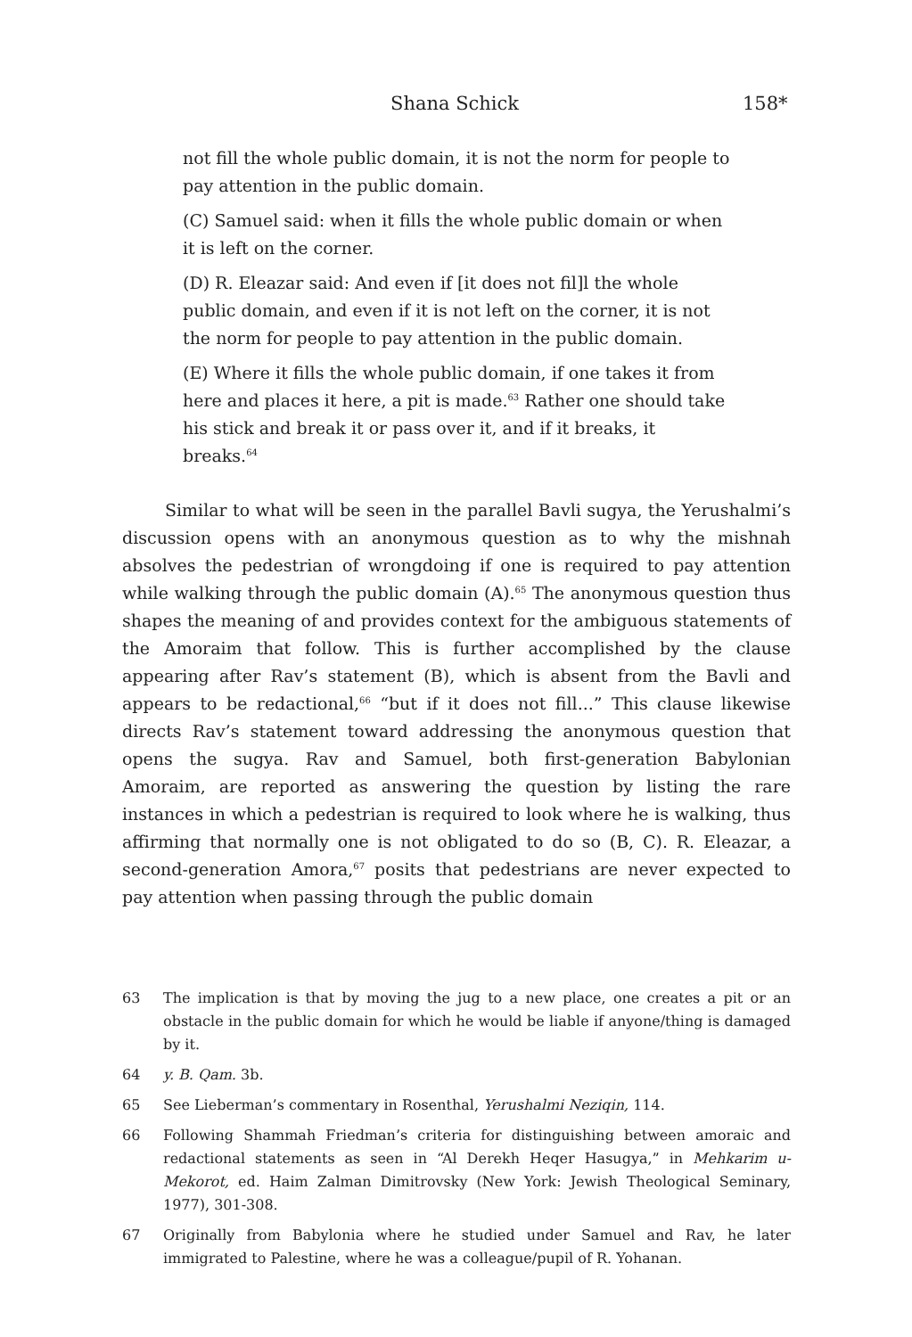Shana Schick 158*
not fill the whole public domain, it is not the norm for people to pay attention in the public domain.
(C) Samuel said: when it fills the whole public domain or when it is left on the corner.
(D) R. Eleazar said: And even if [it does not fil]l the whole public domain, and even if it is not left on the corner, it is not the norm for people to pay attention in the public domain.
(E) Where it fills the whole public domain, if one takes it from here and places it here, a pit is made.<sup>63</sup> Rather one should take his stick and break it or pass over it, and if it breaks, it breaks.<sup>64</sup>
Similar to what will be seen in the parallel Bavli sugya, the Yerushalmi’s discussion opens with an anonymous question as to why the mishnah absolves the pedestrian of wrongdoing if one is required to pay attention while walking through the public domain (A).<sup>65</sup> The anonymous question thus shapes the meaning of and provides context for the ambiguous statements of the Amoraim that follow. This is further accomplished by the clause appearing after Rav’s statement (B), which is absent from the Bavli and appears to be redactional,<sup>66</sup> “but if it does not fill...” This clause likewise directs Rav’s statement toward addressing the anonymous question that opens the sugya. Rav and Samuel, both first-generation Babylonian Amoraim, are reported as answering the question by listing the rare instances in which a pedestrian is required to look where he is walking, thus affirming that normally one is not obligated to do so (B, C). R. Eleazar, a second-generation Amora,<sup>67</sup> posits that pedestrians are never expected to pay attention when passing through the public domain
63 The implication is that by moving the jug to a new place, one creates a pit or an obstacle in the public domain for which he would be liable if anyone/thing is damaged by it.
64 y. B. Qam. 3b.
65 See Lieberman’s commentary in Rosenthal, Yerushalmi Neziqin, 114.
66 Following Shammah Friedman’s criteria for distinguishing between amoraic and redactional statements as seen in “Al Derekh Heqer Hasugya,” in Mehkarim u-Mekorot, ed. Haim Zalman Dimitrovsky (New York: Jewish Theological Seminary, 1977), 301-308.
67 Originally from Babylonia where he studied under Samuel and Rav, he later immigrated to Palestine, where he was a colleague/pupil of R. Yohanan.